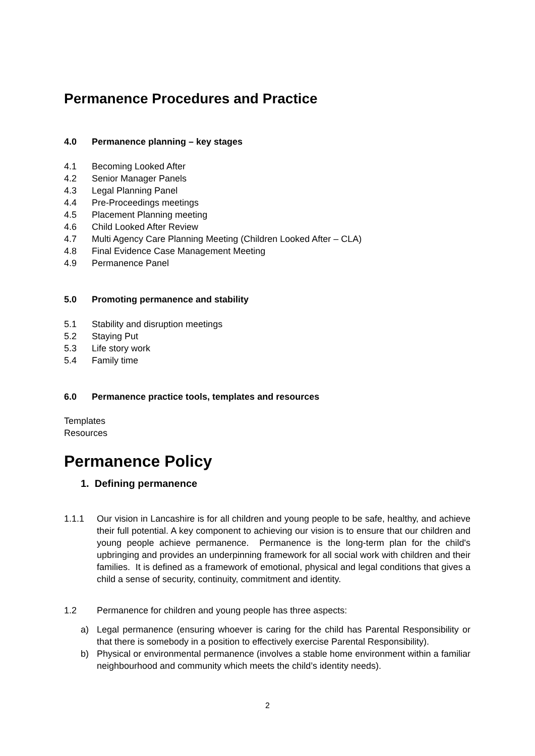Permanence Procedures and Practice
4.0 Permanence planning – key stages
4.1 Becoming Looked After
4.2 Senior Manager Panels
4.3 Legal Planning Panel
4.4 Pre-Proceedings meetings
4.5 Placement Planning meeting
4.6 Child Looked After Review
4.7 Multi Agency Care Planning Meeting (Children Looked After – CLA)
4.8 Final Evidence Case Management Meeting
4.9 Permanence Panel
5.0 Promoting permanence and stability
5.1 Stability and disruption meetings
5.2 Staying Put
5.3 Life story work
5.4 Family time
6.0 Permanence practice tools, templates and resources
Templates
Resources
Permanence Policy
1. Defining permanence
1.1.1 Our vision in Lancashire is for all children and young people to be safe, healthy, and achieve their full potential. A key component to achieving our vision is to ensure that our children and young people achieve permanence. Permanence is the long-term plan for the child's upbringing and provides an underpinning framework for all social work with children and their families. It is defined as a framework of emotional, physical and legal conditions that gives a child a sense of security, continuity, commitment and identity.
1.2 Permanence for children and young people has three aspects:
a) Legal permanence (ensuring whoever is caring for the child has Parental Responsibility or that there is somebody in a position to effectively exercise Parental Responsibility).
b) Physical or environmental permanence (involves a stable home environment within a familiar neighbourhood and community which meets the child’s identity needs).
2